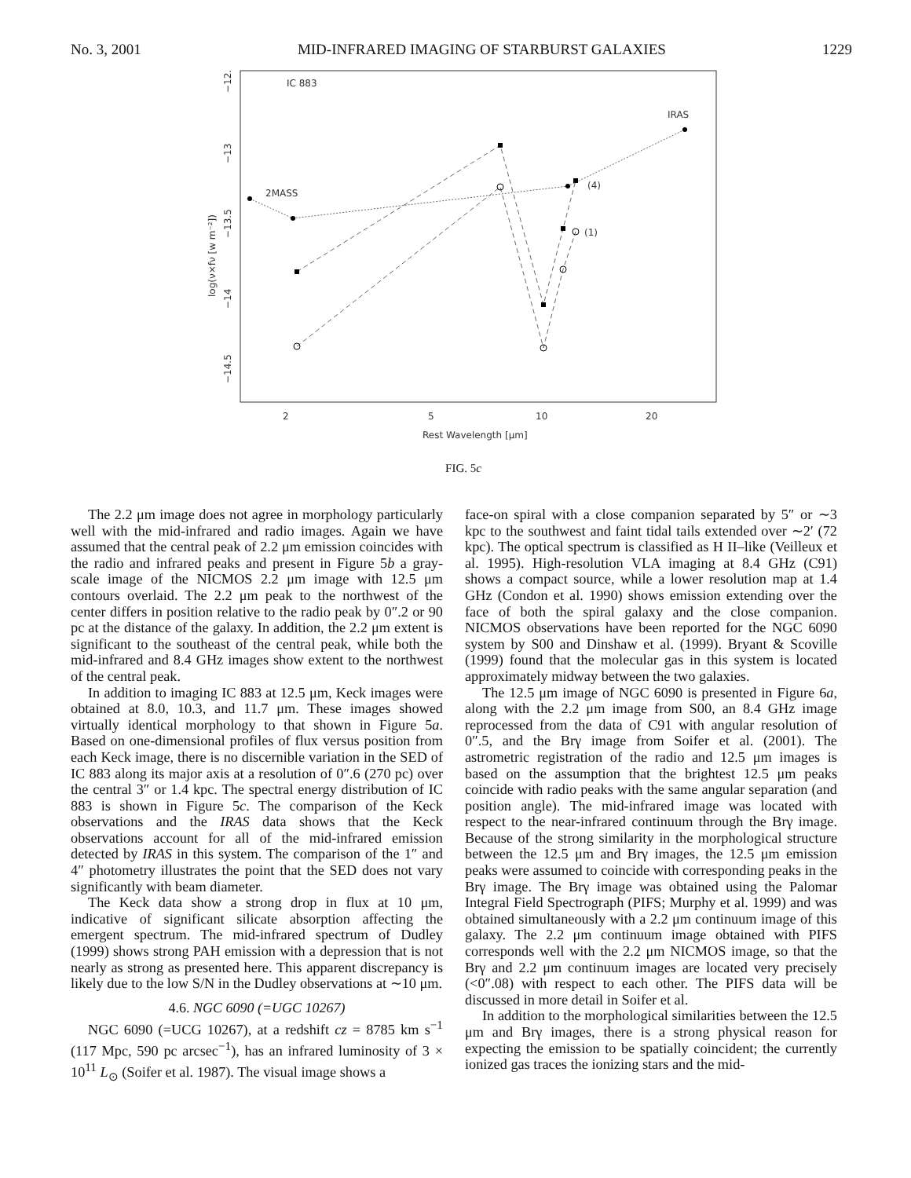No. 3, 2001 MID-INFRARED IMAGING OF STARBURST GALAXIES 1229
IC 883
IRAS
2MASS
(4)
(1)
2
5
10
20
Rest Wavelength [μm]
−12.5
−13
−13.5
−14
−14.5
log(ν×fν [w m⁻²])
FIG. 5c
The 2.2 μm image does not agree in morphology particularly well with the mid-infrared and radio images. Again we have assumed that the central peak of 2.2 μm emission coincides with the radio and infrared peaks and present in Figure 5b a gray-scale image of the NICMOS 2.2 μm image with 12.5 μm contours overlaid. The 2.2 μm peak to the northwest of the center differs in position relative to the radio peak by 0″.2 or 90 pc at the distance of the galaxy. In addition, the 2.2 μm extent is significant to the southeast of the central peak, while both the mid-infrared and 8.4 GHz images show extent to the northwest of the central peak.
In addition to imaging IC 883 at 12.5 μm, Keck images were obtained at 8.0, 10.3, and 11.7 μm. These images showed virtually identical morphology to that shown in Figure 5a. Based on one-dimensional profiles of flux versus position from each Keck image, there is no discernible variation in the SED of IC 883 along its major axis at a resolution of 0″.6 (270 pc) over the central 3″ or 1.4 kpc. The spectral energy distribution of IC 883 is shown in Figure 5c. The comparison of the Keck observations and the IRAS data shows that the Keck observations account for all of the mid-infrared emission detected by IRAS in this system. The comparison of the 1″ and 4″ photometry illustrates the point that the SED does not vary significantly with beam diameter.
The Keck data show a strong drop in flux at 10 μm, indicative of significant silicate absorption affecting the emergent spectrum. The mid-infrared spectrum of Dudley (1999) shows strong PAH emission with a depression that is not nearly as strong as presented here. This apparent discrepancy is likely due to the low S/N in the Dudley observations at ∼10 μm.
4.6. NGC 6090 (=UGC 10267)
NGC 6090 (=UCG 10267), at a redshift cz = 8785 km s<sup>−1</sup> (117 Mpc, 590 pc arcsec<sup>−1</sup>), has an infrared luminosity of 3 × 10<sup>11</sup> L<sub>⊙</sub> (Soifer et al. 1987). The visual image shows a
face-on spiral with a close companion separated by 5″ or ∼3 kpc to the southwest and faint tidal tails extended over ∼2′ (72 kpc). The optical spectrum is classified as H II–like (Veilleux et al. 1995). High-resolution VLA imaging at 8.4 GHz (C91) shows a compact source, while a lower resolution map at 1.4 GHz (Condon et al. 1990) shows emission extending over the face of both the spiral galaxy and the close companion. NICMOS observations have been reported for the NGC 6090 system by S00 and Dinshaw et al. (1999). Bryant & Scoville (1999) found that the molecular gas in this system is located approximately midway between the two galaxies.
The 12.5 μm image of NGC 6090 is presented in Figure 6a, along with the 2.2 μm image from S00, an 8.4 GHz image reprocessed from the data of C91 with angular resolution of 0″.5, and the Brγ image from Soifer et al. (2001). The astrometric registration of the radio and 12.5 μm images is based on the assumption that the brightest 12.5 μm peaks coincide with radio peaks with the same angular separation (and position angle). The mid-infrared image was located with respect to the near-infrared continuum through the Brγ image. Because of the strong similarity in the morphological structure between the 12.5 μm and Brγ images, the 12.5 μm emission peaks were assumed to coincide with corresponding peaks in the Brγ image. The Brγ image was obtained using the Palomar Integral Field Spectrograph (PIFS; Murphy et al. 1999) and was obtained simultaneously with a 2.2 μm continuum image of this galaxy. The 2.2 μm continuum image obtained with PIFS corresponds well with the 2.2 μm NICMOS image, so that the Brγ and 2.2 μm continuum images are located very precisely (<0″.08) with respect to each other. The PIFS data will be discussed in more detail in Soifer et al.
In addition to the morphological similarities between the 12.5 μm and Brγ images, there is a strong physical reason for expecting the emission to be spatially coincident; the currently ionized gas traces the ionizing stars and the mid-